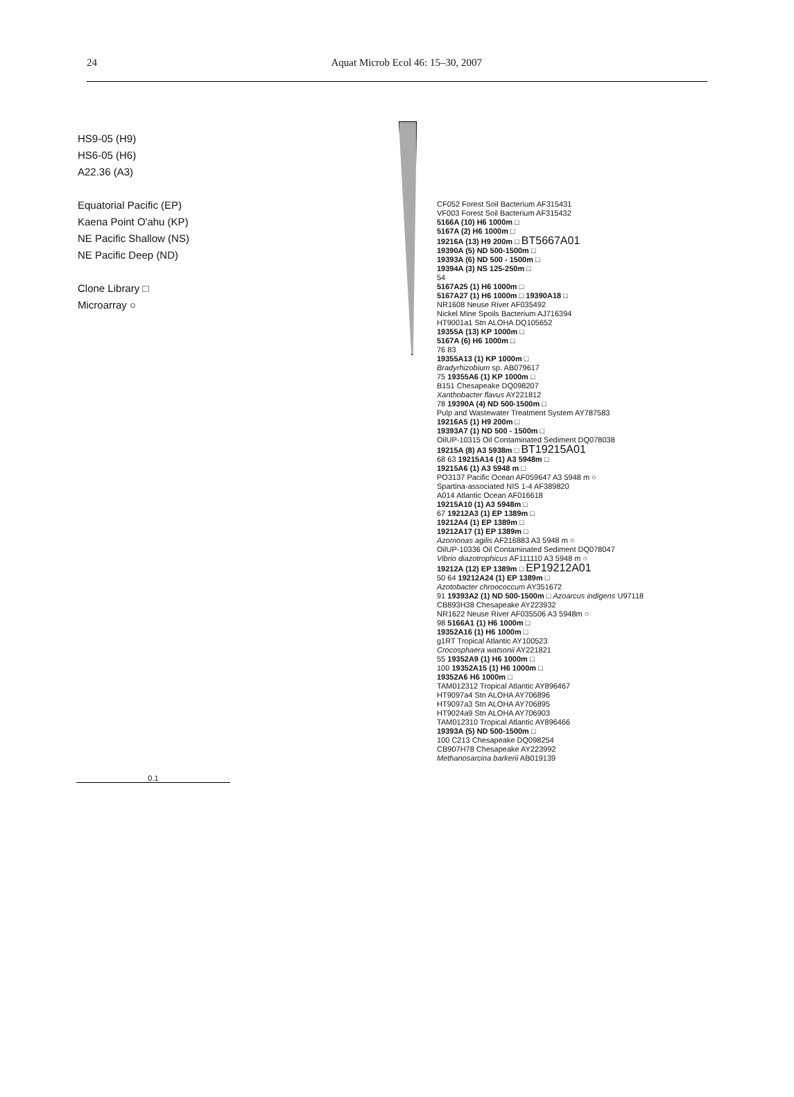24 Aquat Microb Ecol 46: 15–30, 2007
HS9-05 (H9)
HS6-05 (H6)
A22.36 (A3)
Equatorial Pacific (EP)
Kaena Point O'ahu (KP)
NE Pacific Shallow (NS)
NE Pacific Deep (ND)
Clone Library □
Microarray ○
CF052 Forest Soil Bacterium AF315431
VF003 Forest Soil Bacterium AF315432
5166A (10) H6 1000m □
5167A (2) H6 1000m □
19216A (13) H9 200m □ BT5667A01
19390A (5) ND 500-1500m □
19393A (6) ND 500 - 1500m □
19394A (3) NS 125-250m □
54
5167A25 (1) H6 1000m □
5167A27 (1) H6 1000m □ 19390A18 □
NR1608 Neuse River AF035492
Nickel Mine Spoils Bacterium AJ716394
HT9001a1 Stn ALOHA DQ105652
19355A (13) KP 1000m □
5167A (6) H6 1000m □
76 83
19355A13 (1) KP 1000m □
Bradyrhizobium sp. AB079617
75 19355A6 (1) KP 1000m □
B151 Chesapeake DQ098207
Xanthobacter flavus AY221812
78 19390A (4) ND 500-1500m □
Pulp and Wastewater Treatment System AY787583
19216A5 (1) H9 200m □
19393A7 (1) ND 500 - 1500m □
OilUP-10315 Oil Contaminated Sediment DQ078038
19215A (8) A3 5938m □ BT19215A01
68 63 19215A14 (1) A3 5948m □
19215A6 (1) A3 5948 m □
PO3137 Pacific Ocean AF059647 A3 5948 m ○
Spartina-associated NIS 1-4 AF389820
A014 Atlantic Ocean AF016618
19215A10 (1) A3 5948m □
67 19212A3 (1) EP 1389m □
19212A4 (1) EP 1389m □
19212A17 (1) EP 1389m □
Azomonas agilis AF216883 A3 5948 m ○
OilUP-10336 Oil Contaminated Sediment DQ078047
Vibrio diazotrophicus AF111110 A3 5948 m ○
19212A (12) EP 1389m □ EP19212A01
50 64 19212A24 (1) EP 1389m □
Azotobacter chroococcum AY351672
91 19393A2 (1) ND 500-1500m □ Azoarcus indigens U97118
CB893H38 Chesapeake AY223932
NR1622 Neuse River AF035506 A3 5948m ○
98 5166A1 (1) H6 1000m □
19352A16 (1) H6 1000m □
g1RT Tropical Atlantic AY100523
Crocosphaera watsonii AY221821
55 19352A9 (1) H6 1000m □
100 19352A15 (1) H6 1000m □
19352A6 H6 1000m □
TAM012312 Tropical Atlantic AY896467
HT9097a4 Stn ALOHA AY706896
HT9097a3 Stn ALOHA AY706895
HT9024a9 Stn ALOHA AY706903
TAM012310 Tropical Atlantic AY896466
19393A (5) ND 500-1500m □
100 C213 Chesapeake DQ098254
CB907H78 Chesapeake AY223992
Methanosarcina barkerii AB019139
0.1